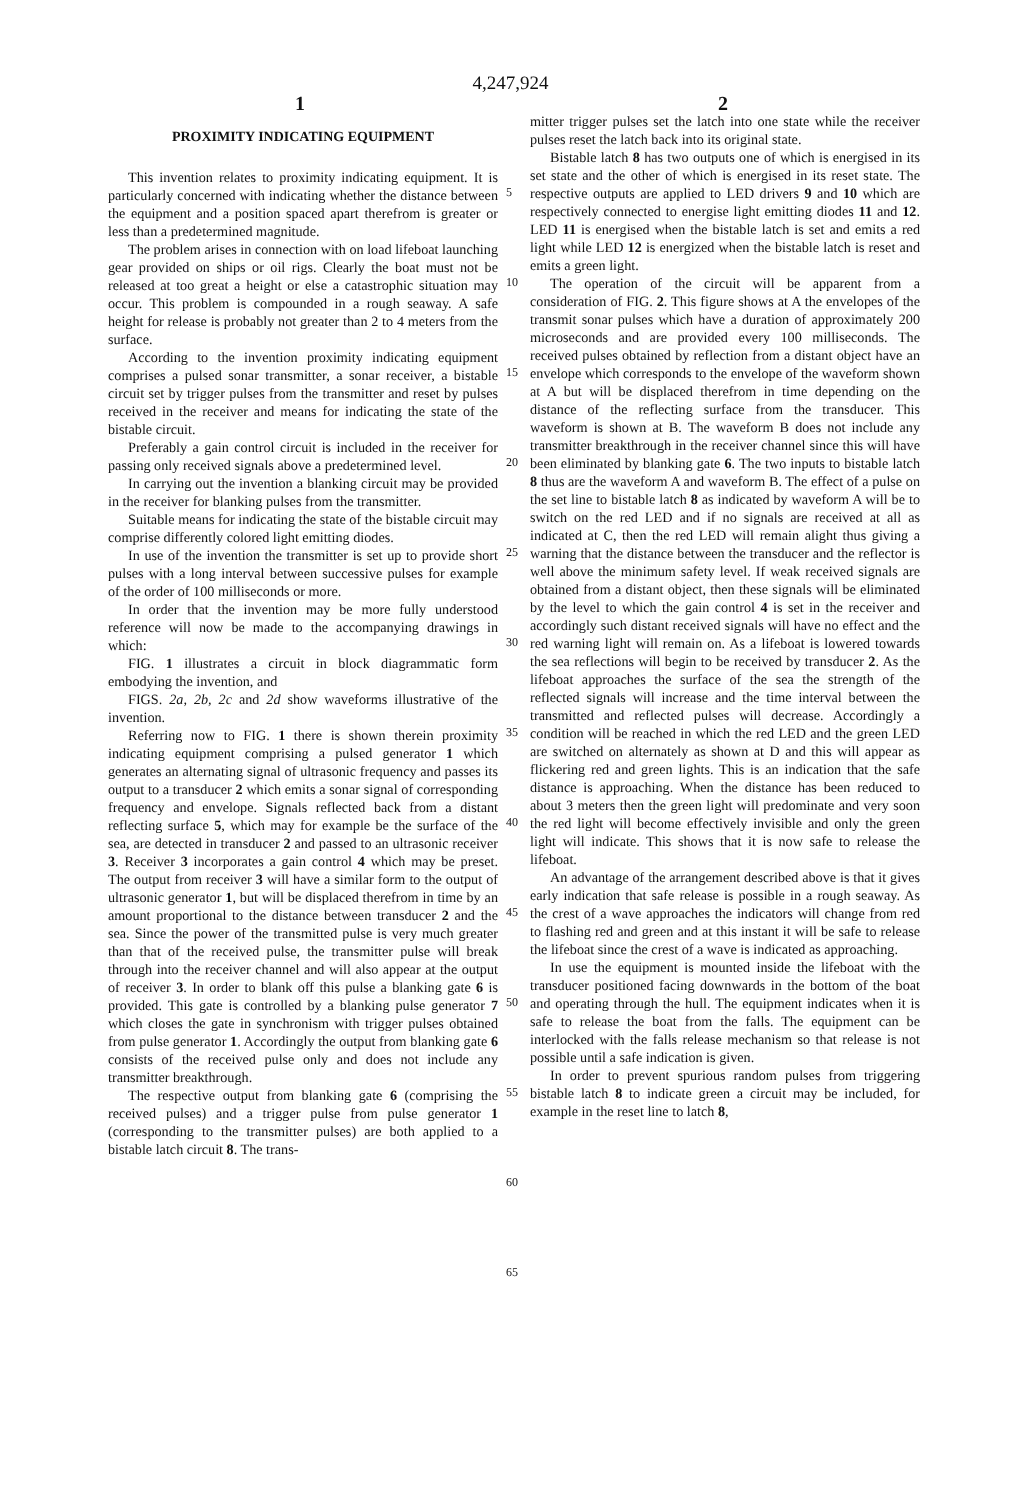4,247,924
1 2
PROXIMITY INDICATING EQUIPMENT
This invention relates to proximity indicating equipment. It is particularly concerned with indicating whether the distance between the equipment and a position spaced apart therefrom is greater or less than a predetermined magnitude.
The problem arises in connection with on load lifeboat launching gear provided on ships or oil rigs. Clearly the boat must not be released at too great a height or else a catastrophic situation may occur. This problem is compounded in a rough seaway. A safe height for release is probably not greater than 2 to 4 meters from the surface.
According to the invention proximity indicating equipment comprises a pulsed sonar transmitter, a sonar receiver, a bistable circuit set by trigger pulses from the transmitter and reset by pulses received in the receiver and means for indicating the state of the bistable circuit.
Preferably a gain control circuit is included in the receiver for passing only received signals above a predetermined level.
In carrying out the invention a blanking circuit may be provided in the receiver for blanking pulses from the transmitter.
Suitable means for indicating the state of the bistable circuit may comprise differently colored light emitting diodes.
In use of the invention the transmitter is set up to provide short pulses with a long interval between successive pulses for example of the order of 100 milliseconds or more.
In order that the invention may be more fully understood reference will now be made to the accompanying drawings in which:
FIG. 1 illustrates a circuit in block diagrammatic form embodying the invention, and
FIGS. 2a, 2b, 2c and 2d show waveforms illustrative of the invention.
Referring now to FIG. 1 there is shown therein proximity indicating equipment comprising a pulsed generator 1 which generates an alternating signal of ultrasonic frequency and passes its output to a transducer 2 which emits a sonar signal of corresponding frequency and envelope. Signals reflected back from a distant reflecting surface 5, which may for example be the surface of the sea, are detected in transducer 2 and passed to an ultrasonic receiver 3. Receiver 3 incorporates a gain control 4 which may be preset. The output from receiver 3 will have a similar form to the output of ultrasonic generator 1, but will be displaced therefrom in time by an amount proportional to the distance between transducer 2 and the sea. Since the power of the transmitted pulse is very much greater than that of the received pulse, the transmitter pulse will break through into the receiver channel and will also appear at the output of receiver 3. In order to blank off this pulse a blanking gate 6 is provided. This gate is controlled by a blanking pulse generator 7 which closes the gate in synchronism with trigger pulses obtained from pulse generator 1. Accordingly the output from blanking gate 6 consists of the received pulse only and does not include any transmitter breakthrough.
The respective output from blanking gate 6 (comprising the received pulses) and a trigger pulse from pulse generator 1 (corresponding to the transmitter pulses) are both applied to a bistable latch circuit 8. The trans-
5
10
15
20
25
30
35
40
45
50
55
60
65
mitter trigger pulses set the latch into one state while the receiver pulses reset the latch back into its original state.
Bistable latch 8 has two outputs one of which is energised in its set state and the other of which is energised in its reset state. The respective outputs are applied to LED drivers 9 and 10 which are respectively connected to energise light emitting diodes 11 and 12. LED 11 is energised when the bistable latch is set and emits a red light while LED 12 is energized when the bistable latch is reset and emits a green light.
The operation of the circuit will be apparent from a consideration of FIG. 2. This figure shows at A the envelopes of the transmit sonar pulses which have a duration of approximately 200 microseconds and are provided every 100 milliseconds. The received pulses obtained by reflection from a distant object have an envelope which corresponds to the envelope of the waveform shown at A but will be displaced therefrom in time depending on the distance of the reflecting surface from the transducer. This waveform is shown at B. The waveform B does not include any transmitter breakthrough in the receiver channel since this will have been eliminated by blanking gate 6. The two inputs to bistable latch 8 thus are the waveform A and waveform B. The effect of a pulse on the set line to bistable latch 8 as indicated by waveform A will be to switch on the red LED and if no signals are received at all as indicated at C, then the red LED will remain alight thus giving a warning that the distance between the transducer and the reflector is well above the minimum safety level. If weak received signals are obtained from a distant object, then these signals will be eliminated by the level to which the gain control 4 is set in the receiver and accordingly such distant received signals will have no effect and the red warning light will remain on. As a lifeboat is lowered towards the sea reflections will begin to be received by transducer 2. As the lifeboat approaches the surface of the sea the strength of the reflected signals will increase and the time interval between the transmitted and reflected pulses will decrease. Accordingly a condition will be reached in which the red LED and the green LED are switched on alternately as shown at D and this will appear as flickering red and green lights. This is an indication that the safe distance is approaching. When the distance has been reduced to about 3 meters then the green light will predominate and very soon the red light will become effectively invisible and only the green light will indicate. This shows that it is now safe to release the lifeboat.
An advantage of the arrangement described above is that it gives early indication that safe release is possible in a rough seaway. As the crest of a wave approaches the indicators will change from red to flashing red and green and at this instant it will be safe to release the lifeboat since the crest of a wave is indicated as approaching.
In use the equipment is mounted inside the lifeboat with the transducer positioned facing downwards in the bottom of the boat and operating through the hull. The equipment indicates when it is safe to release the boat from the falls. The equipment can be interlocked with the falls release mechanism so that release is not possible until a safe indication is given.
In order to prevent spurious random pulses from triggering bistable latch 8 to indicate green a circuit may be included, for example in the reset line to latch 8,